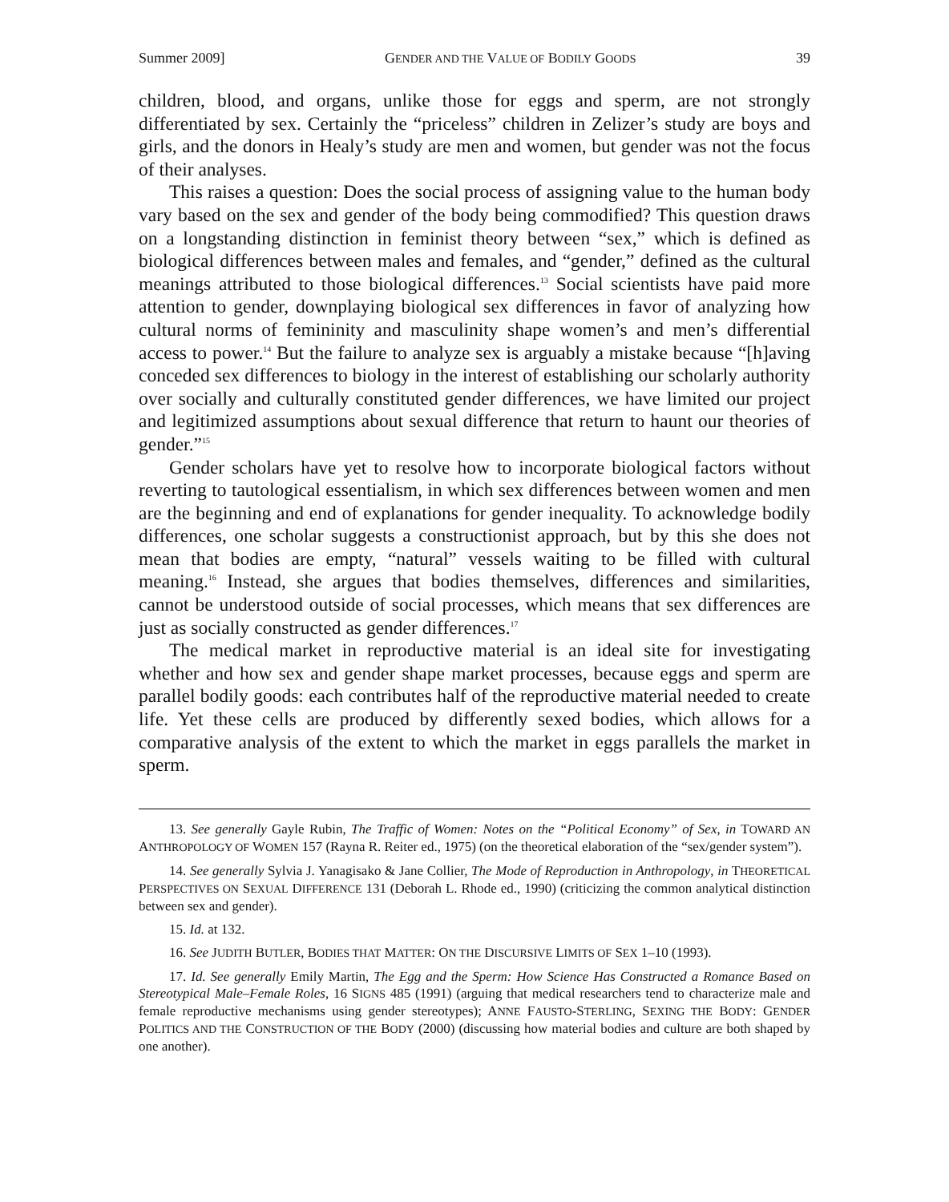Summer 2009] GENDER AND THE VALUE OF BODILY GOODS 39
children, blood, and organs, unlike those for eggs and sperm, are not strongly differentiated by sex. Certainly the “priceless” children in Zelizer’s study are boys and girls, and the donors in Healy’s study are men and women, but gender was not the focus of their analyses.
This raises a question: Does the social process of assigning value to the human body vary based on the sex and gender of the body being commodified? This question draws on a longstanding distinction in feminist theory between “sex,” which is defined as biological differences between males and females, and “gender,” defined as the cultural meanings attributed to those biological differences.<sup>13</sup> Social scientists have paid more attention to gender, downplaying biological sex differences in favor of analyzing how cultural norms of femininity and masculinity shape women’s and men’s differential access to power.<sup>14</sup> But the failure to analyze sex is arguably a mistake because “[h]aving conceded sex differences to biology in the interest of establishing our scholarly authority over socially and culturally constituted gender differences, we have limited our project and legitimized assumptions about sexual difference that return to haunt our theories of gender.”<sup>15</sup>
Gender scholars have yet to resolve how to incorporate biological factors without reverting to tautological essentialism, in which sex differences between women and men are the beginning and end of explanations for gender inequality. To acknowledge bodily differences, one scholar suggests a constructionist approach, but by this she does not mean that bodies are empty, “natural” vessels waiting to be filled with cultural meaning.<sup>16</sup> Instead, she argues that bodies themselves, differences and similarities, cannot be understood outside of social processes, which means that sex differences are just as socially constructed as gender differences.<sup>17</sup>
The medical market in reproductive material is an ideal site for investigating whether and how sex and gender shape market processes, because eggs and sperm are parallel bodily goods: each contributes half of the reproductive material needed to create life. Yet these cells are produced by differently sexed bodies, which allows for a comparative analysis of the extent to which the market in eggs parallels the market in sperm.
13. See generally Gayle Rubin, The Traffic of Women: Notes on the “Political Economy” of Sex, in TOWARD AN ANTHROPOLOGY OF WOMEN 157 (Rayna R. Reiter ed., 1975) (on the theoretical elaboration of the “sex/gender system”).
14. See generally Sylvia J. Yanagisako & Jane Collier, The Mode of Reproduction in Anthropology, in THEORETICAL PERSPECTIVES ON SEXUAL DIFFERENCE 131 (Deborah L. Rhode ed., 1990) (criticizing the common analytical distinction between sex and gender).
15. Id. at 132.
16. See JUDITH BUTLER, BODIES THAT MATTER: ON THE DISCURSIVE LIMITS OF SEX 1–10 (1993).
17. Id. See generally Emily Martin, The Egg and the Sperm: How Science Has Constructed a Romance Based on Stereotypical Male–Female Roles, 16 SIGNS 485 (1991) (arguing that medical researchers tend to characterize male and female reproductive mechanisms using gender stereotypes); ANNE FAUSTO-STERLING, SEXING THE BODY: GENDER POLITICS AND THE CONSTRUCTION OF THE BODY (2000) (discussing how material bodies and culture are both shaped by one another).